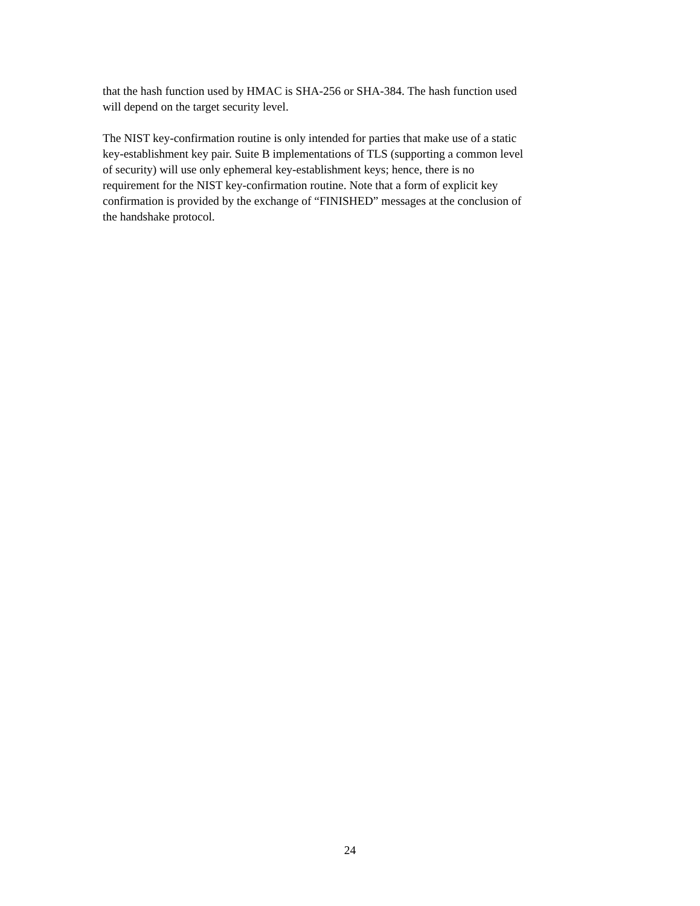that the hash function used by HMAC is SHA-256 or SHA-384. The hash function used
will depend on the target security level.
The NIST key-confirmation routine is only intended for parties that make use of a static
key-establishment key pair. Suite B implementations of TLS (supporting a common level
of security) will use only ephemeral key-establishment keys; hence, there is no
requirement for the NIST key-confirmation routine. Note that a form of explicit key
confirmation is provided by the exchange of “FINISHED” messages at the conclusion of
the handshake protocol.
24